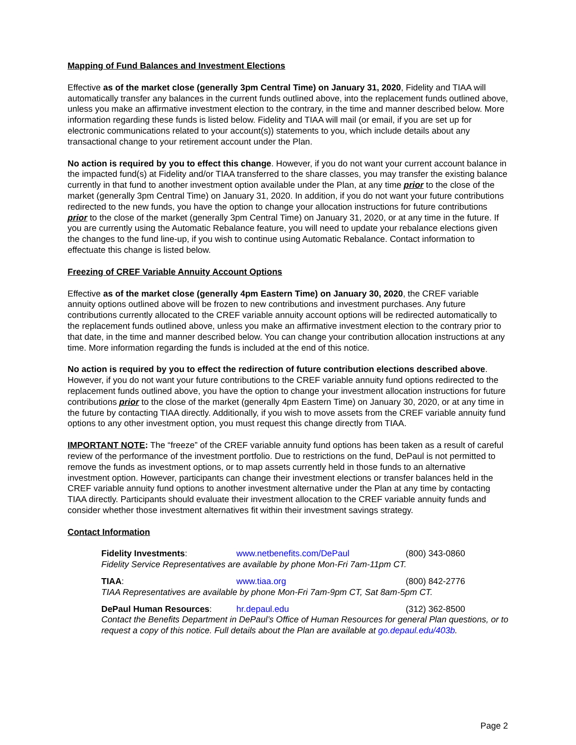Mapping of Fund Balances and Investment Elections
Effective as of the market close (generally 3pm Central Time) on January 31, 2020, Fidelity and TIAA will automatically transfer any balances in the current funds outlined above, into the replacement funds outlined above, unless you make an affirmative investment election to the contrary, in the time and manner described below. More information regarding these funds is listed below. Fidelity and TIAA will mail (or email, if you are set up for electronic communications related to your account(s)) statements to you, which include details about any transactional change to your retirement account under the Plan.
No action is required by you to effect this change. However, if you do not want your current account balance in the impacted fund(s) at Fidelity and/or TIAA transferred to the share classes, you may transfer the existing balance currently in that fund to another investment option available under the Plan, at any time prior to the close of the market (generally 3pm Central Time) on January 31, 2020. In addition, if you do not want your future contributions redirected to the new funds, you have the option to change your allocation instructions for future contributions prior to the close of the market (generally 3pm Central Time) on January 31, 2020, or at any time in the future. If you are currently using the Automatic Rebalance feature, you will need to update your rebalance elections given the changes to the fund line-up, if you wish to continue using Automatic Rebalance. Contact information to effectuate this change is listed below.
Freezing of CREF Variable Annuity Account Options
Effective as of the market close (generally 4pm Eastern Time) on January 30, 2020, the CREF variable annuity options outlined above will be frozen to new contributions and investment purchases. Any future contributions currently allocated to the CREF variable annuity account options will be redirected automatically to the replacement funds outlined above, unless you make an affirmative investment election to the contrary prior to that date, in the time and manner described below. You can change your contribution allocation instructions at any time. More information regarding the funds is included at the end of this notice.
No action is required by you to effect the redirection of future contribution elections described above. However, if you do not want your future contributions to the CREF variable annuity fund options redirected to the replacement funds outlined above, you have the option to change your investment allocation instructions for future contributions prior to the close of the market (generally 4pm Eastern Time) on January 30, 2020, or at any time in the future by contacting TIAA directly. Additionally, if you wish to move assets from the CREF variable annuity fund options to any other investment option, you must request this change directly from TIAA.
IMPORTANT NOTE: The “freeze” of the CREF variable annuity fund options has been taken as a result of careful review of the performance of the investment portfolio. Due to restrictions on the fund, DePaul is not permitted to remove the funds as investment options, or to map assets currently held in those funds to an alternative investment option. However, participants can change their investment elections or transfer balances held in the CREF variable annuity fund options to another investment alternative under the Plan at any time by contacting TIAA directly. Participants should evaluate their investment allocation to the CREF variable annuity funds and consider whether those investment alternatives fit within their investment savings strategy.
Contact Information
Fidelity Investments: www.netbenefits.com/DePaul (800) 343-0860
Fidelity Service Representatives are available by phone Mon-Fri 7am-11pm CT.
TIAA: www.tiaa.org (800) 842-2776
TIAA Representatives are available by phone Mon-Fri 7am-9pm CT, Sat 8am-5pm CT.
DePaul Human Resources: hr.depaul.edu (312) 362-8500
Contact the Benefits Department in DePaul’s Office of Human Resources for general Plan questions, or to request a copy of this notice. Full details about the Plan are available at go.depaul.edu/403b.
Page 2